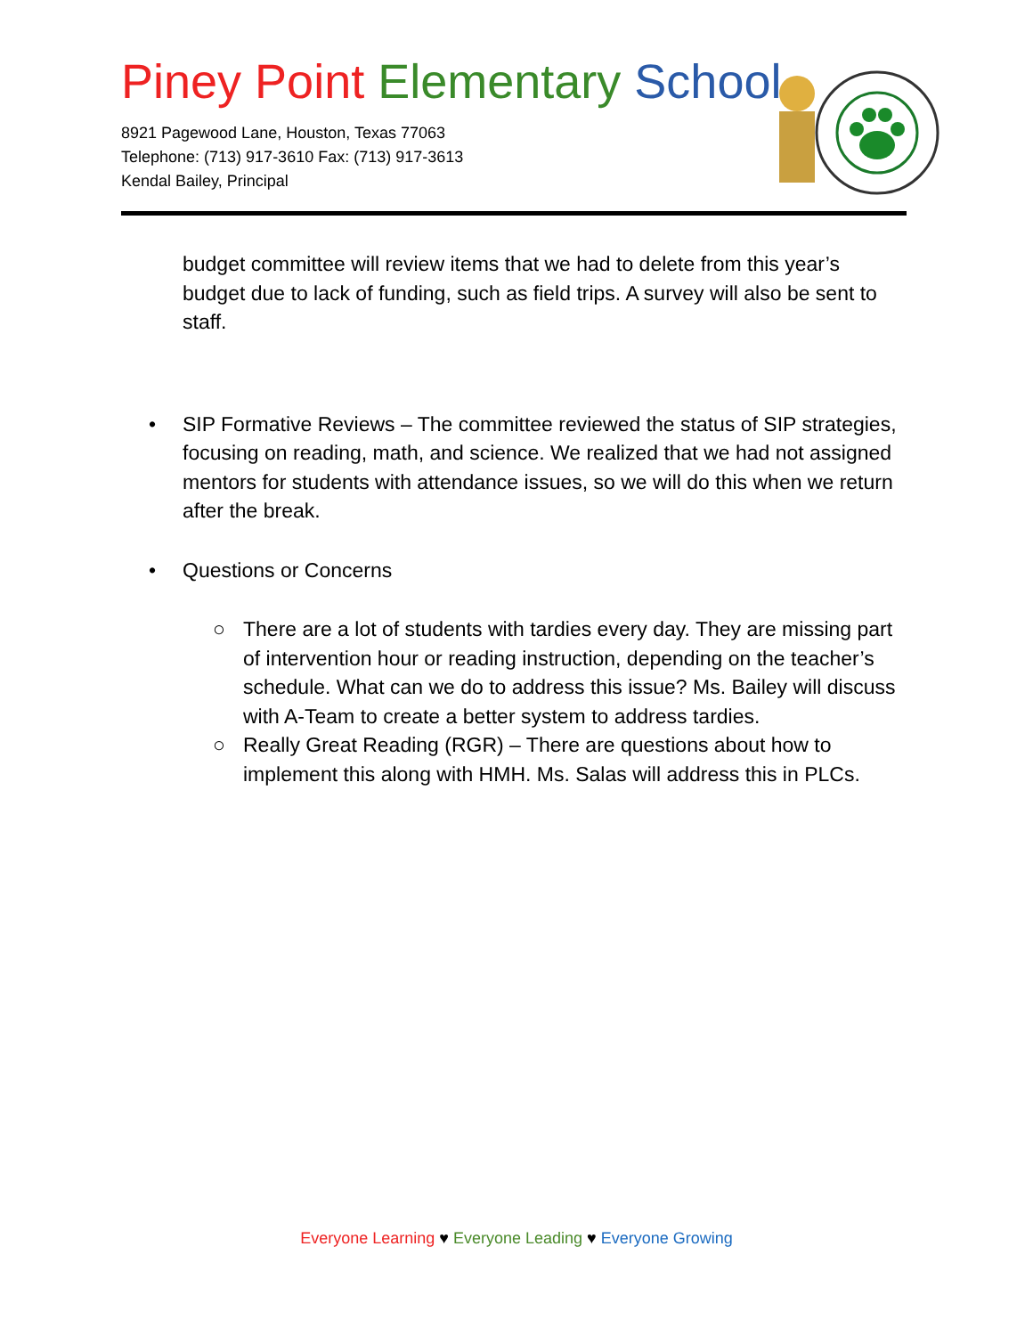Piney Point Elementary School
8921 Pagewood Lane, Houston, Texas 77063
Telephone: (713) 917-3610 Fax: (713) 917-3613
Kendal Bailey, Principal
budget committee will review items that we had to delete from this year’s budget due to lack of funding, such as field trips. A survey will also be sent to staff.
• SIP Formative Reviews – The committee reviewed the status of SIP strategies, focusing on reading, math, and science. We realized that we had not assigned mentors for students with attendance issues, so we will do this when we return after the break.
• Questions or Concerns
○ There are a lot of students with tardies every day. They are missing part of intervention hour or reading instruction, depending on the teacher’s schedule. What can we do to address this issue? Ms. Bailey will discuss with A-Team to create a better system to address tardies.
○ Really Great Reading (RGR) – There are questions about how to implement this along with HMH. Ms. Salas will address this in PLCs.
Everyone Learning ♥ Everyone Leading ♥ Everyone Growing